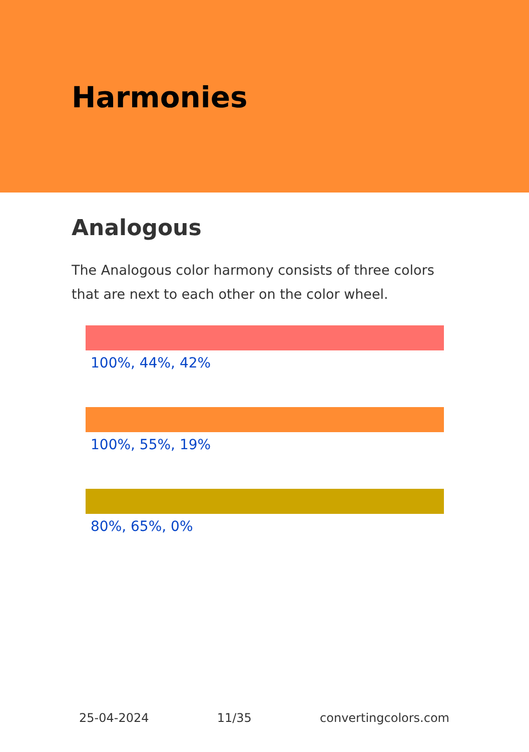Harmonies
Analogous
The Analogous color harmony consists of three colors that are next to each other on the color wheel.
100%, 44%, 42%
100%, 55%, 19%
80%, 65%, 0%
25-04-2024 11/35 convertingcolors.com